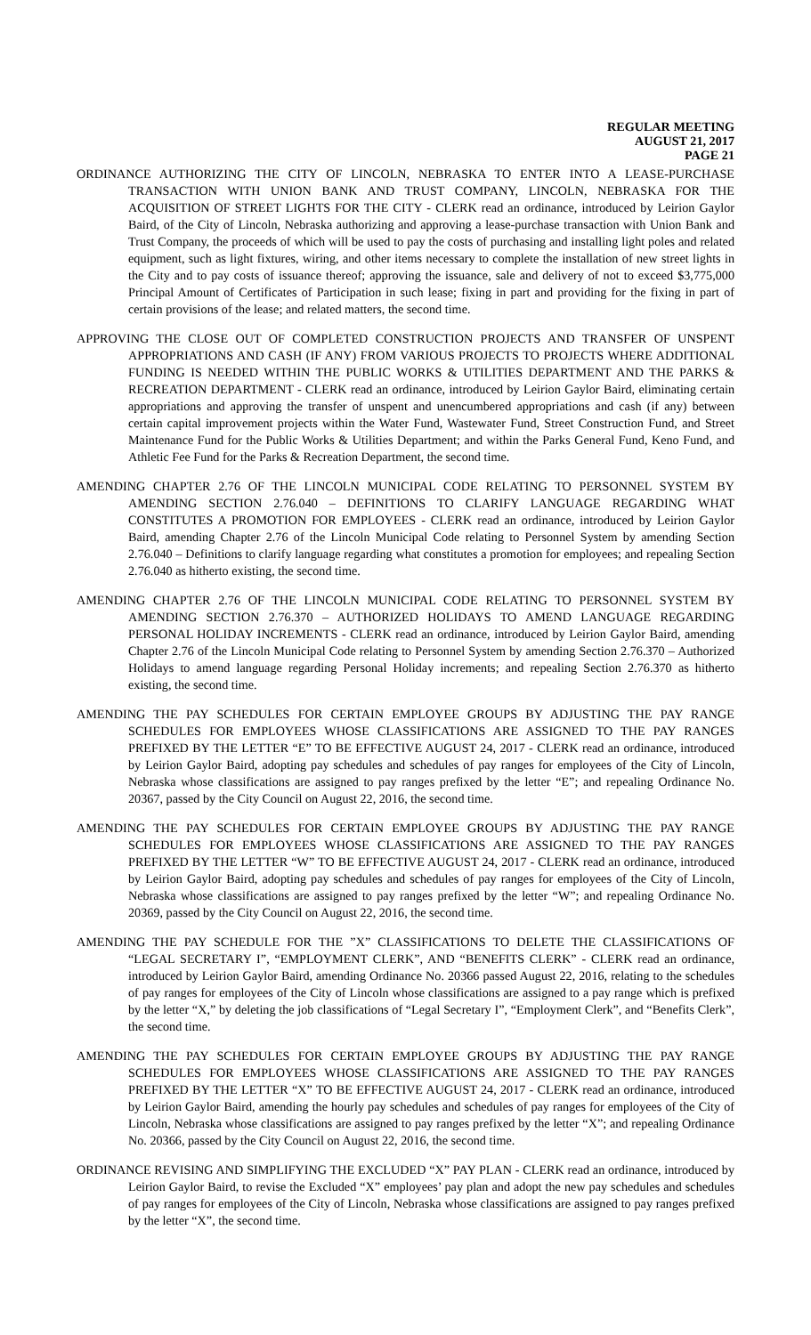REGULAR MEETING
AUGUST 21, 2017
PAGE 21
ORDINANCE AUTHORIZING THE CITY OF LINCOLN, NEBRASKA TO ENTER INTO A LEASE-PURCHASE TRANSACTION WITH UNION BANK AND TRUST COMPANY, LINCOLN, NEBRASKA FOR THE ACQUISITION OF STREET LIGHTS FOR THE CITY - CLERK read an ordinance, introduced by Leirion Gaylor Baird, of the City of Lincoln, Nebraska authorizing and approving a lease-purchase transaction with Union Bank and Trust Company, the proceeds of which will be used to pay the costs of purchasing and installing light poles and related equipment, such as light fixtures, wiring, and other items necessary to complete the installation of new street lights in the City and to pay costs of issuance thereof; approving the issuance, sale and delivery of not to exceed $3,775,000 Principal Amount of Certificates of Participation in such lease; fixing in part and providing for the fixing in part of certain provisions of the lease; and related matters, the second time.
APPROVING THE CLOSE OUT OF COMPLETED CONSTRUCTION PROJECTS AND TRANSFER OF UNSPENT APPROPRIATIONS AND CASH (IF ANY) FROM VARIOUS PROJECTS TO PROJECTS WHERE ADDITIONAL FUNDING IS NEEDED WITHIN THE PUBLIC WORKS & UTILITIES DEPARTMENT AND THE PARKS & RECREATION DEPARTMENT - CLERK read an ordinance, introduced by Leirion Gaylor Baird, eliminating certain appropriations and approving the transfer of unspent and unencumbered appropriations and cash (if any) between certain capital improvement projects within the Water Fund, Wastewater Fund, Street Construction Fund, and Street Maintenance Fund for the Public Works & Utilities Department; and within the Parks General Fund, Keno Fund, and Athletic Fee Fund for the Parks & Recreation Department, the second time.
AMENDING CHAPTER 2.76 OF THE LINCOLN MUNICIPAL CODE RELATING TO PERSONNEL SYSTEM BY AMENDING SECTION 2.76.040 – DEFINITIONS TO CLARIFY LANGUAGE REGARDING WHAT CONSTITUTES A PROMOTION FOR EMPLOYEES - CLERK read an ordinance, introduced by Leirion Gaylor Baird, amending Chapter 2.76 of the Lincoln Municipal Code relating to Personnel System by amending Section 2.76.040 – Definitions to clarify language regarding what constitutes a promotion for employees; and repealing Section 2.76.040 as hitherto existing, the second time.
AMENDING CHAPTER 2.76 OF THE LINCOLN MUNICIPAL CODE RELATING TO PERSONNEL SYSTEM BY AMENDING SECTION 2.76.370 – AUTHORIZED HOLIDAYS TO AMEND LANGUAGE REGARDING PERSONAL HOLIDAY INCREMENTS - CLERK read an ordinance, introduced by Leirion Gaylor Baird, amending Chapter 2.76 of the Lincoln Municipal Code relating to Personnel System by amending Section 2.76.370 – Authorized Holidays to amend language regarding Personal Holiday increments; and repealing Section 2.76.370 as hitherto existing, the second time.
AMENDING THE PAY SCHEDULES FOR CERTAIN EMPLOYEE GROUPS BY ADJUSTING THE PAY RANGE SCHEDULES FOR EMPLOYEES WHOSE CLASSIFICATIONS ARE ASSIGNED TO THE PAY RANGES PREFIXED BY THE LETTER “E” TO BE EFFECTIVE AUGUST 24, 2017 - CLERK read an ordinance, introduced by Leirion Gaylor Baird, adopting pay schedules and schedules of pay ranges for employees of the City of Lincoln, Nebraska whose classifications are assigned to pay ranges prefixed by the letter “E”; and repealing Ordinance No. 20367, passed by the City Council on August 22, 2016, the second time.
AMENDING THE PAY SCHEDULES FOR CERTAIN EMPLOYEE GROUPS BY ADJUSTING THE PAY RANGE SCHEDULES FOR EMPLOYEES WHOSE CLASSIFICATIONS ARE ASSIGNED TO THE PAY RANGES PREFIXED BY THE LETTER “W” TO BE EFFECTIVE AUGUST 24, 2017 - CLERK read an ordinance, introduced by Leirion Gaylor Baird, adopting pay schedules and schedules of pay ranges for employees of the City of Lincoln, Nebraska whose classifications are assigned to pay ranges prefixed by the letter “W”; and repealing Ordinance No. 20369, passed by the City Council on August 22, 2016, the second time.
AMENDING THE PAY SCHEDULE FOR THE ”X” CLASSIFICATIONS TO DELETE THE CLASSIFICATIONS OF “LEGAL SECRETARY I”, “EMPLOYMENT CLERK”, AND “BENEFITS CLERK” - CLERK read an ordinance, introduced by Leirion Gaylor Baird, amending Ordinance No. 20366 passed August 22, 2016, relating to the schedules of pay ranges for employees of the City of Lincoln whose classifications are assigned to a pay range which is prefixed by the letter “X,” by deleting the job classifications of “Legal Secretary I”, “Employment Clerk”, and “Benefits Clerk”, the second time.
AMENDING THE PAY SCHEDULES FOR CERTAIN EMPLOYEE GROUPS BY ADJUSTING THE PAY RANGE SCHEDULES FOR EMPLOYEES WHOSE CLASSIFICATIONS ARE ASSIGNED TO THE PAY RANGES PREFIXED BY THE LETTER “X” TO BE EFFECTIVE AUGUST 24, 2017 - CLERK read an ordinance, introduced by Leirion Gaylor Baird, amending the hourly pay schedules and schedules of pay ranges for employees of the City of Lincoln, Nebraska whose classifications are assigned to pay ranges prefixed by the letter “X”; and repealing Ordinance No. 20366, passed by the City Council on August 22, 2016, the second time.
ORDINANCE REVISING AND SIMPLIFYING THE EXCLUDED “X” PAY PLAN - CLERK read an ordinance, introduced by Leirion Gaylor Baird, to revise the Excluded “X” employees’ pay plan and adopt the new pay schedules and schedules of pay ranges for employees of the City of Lincoln, Nebraska whose classifications are assigned to pay ranges prefixed by the letter “X”, the second time.